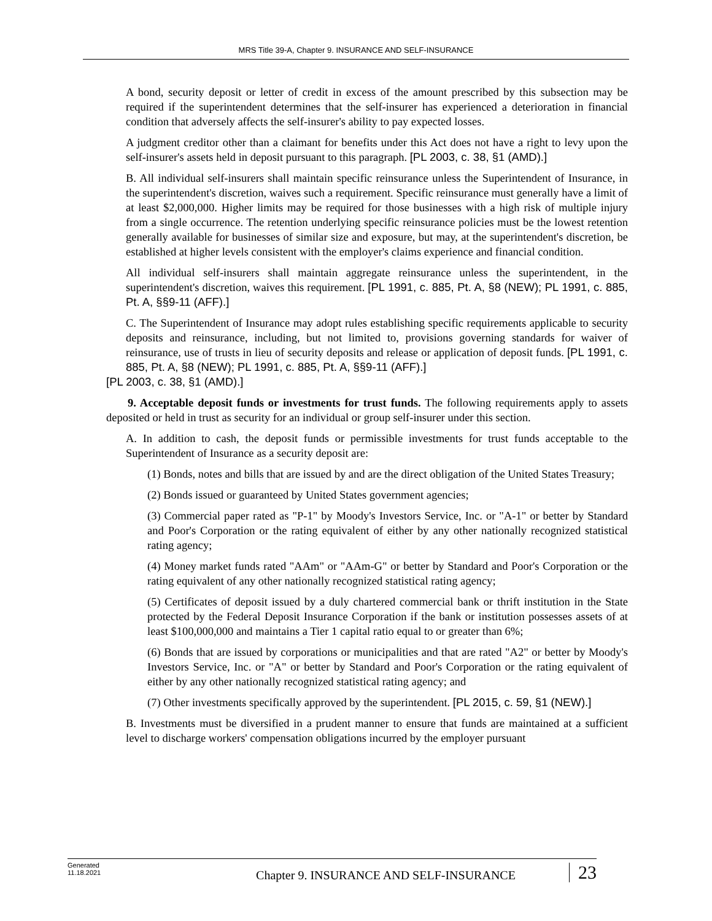MRS Title 39-A, Chapter 9. INSURANCE AND SELF-INSURANCE
A bond, security deposit or letter of credit in excess of the amount prescribed by this subsection may be required if the superintendent determines that the self-insurer has experienced a deterioration in financial condition that adversely affects the self-insurer's ability to pay expected losses.
A judgment creditor other than a claimant for benefits under this Act does not have a right to levy upon the self-insurer's assets held in deposit pursuant to this paragraph. [PL 2003, c. 38, §1 (AMD).]
B. All individual self-insurers shall maintain specific reinsurance unless the Superintendent of Insurance, in the superintendent's discretion, waives such a requirement. Specific reinsurance must generally have a limit of at least $2,000,000. Higher limits may be required for those businesses with a high risk of multiple injury from a single occurrence. The retention underlying specific reinsurance policies must be the lowest retention generally available for businesses of similar size and exposure, but may, at the superintendent's discretion, be established at higher levels consistent with the employer's claims experience and financial condition.
All individual self-insurers shall maintain aggregate reinsurance unless the superintendent, in the superintendent's discretion, waives this requirement. [PL 1991, c. 885, Pt. A, §8 (NEW); PL 1991, c. 885, Pt. A, §§9-11 (AFF).]
C. The Superintendent of Insurance may adopt rules establishing specific requirements applicable to security deposits and reinsurance, including, but not limited to, provisions governing standards for waiver of reinsurance, use of trusts in lieu of security deposits and release or application of deposit funds. [PL 1991, c. 885, Pt. A, §8 (NEW); PL 1991, c. 885, Pt. A, §§9-11 (AFF).]
[PL 2003, c. 38, §1 (AMD).]
9. Acceptable deposit funds or investments for trust funds. The following requirements apply to assets deposited or held in trust as security for an individual or group self-insurer under this section.
A. In addition to cash, the deposit funds or permissible investments for trust funds acceptable to the Superintendent of Insurance as a security deposit are:
(1) Bonds, notes and bills that are issued by and are the direct obligation of the United States Treasury;
(2) Bonds issued or guaranteed by United States government agencies;
(3) Commercial paper rated as "P-1" by Moody's Investors Service, Inc. or "A-1" or better by Standard and Poor's Corporation or the rating equivalent of either by any other nationally recognized statistical rating agency;
(4) Money market funds rated "AAm" or "AAm-G" or better by Standard and Poor's Corporation or the rating equivalent of any other nationally recognized statistical rating agency;
(5) Certificates of deposit issued by a duly chartered commercial bank or thrift institution in the State protected by the Federal Deposit Insurance Corporation if the bank or institution possesses assets of at least $100,000,000 and maintains a Tier 1 capital ratio equal to or greater than 6%;
(6) Bonds that are issued by corporations or municipalities and that are rated "A2" or better by Moody's Investors Service, Inc. or "A" or better by Standard and Poor's Corporation or the rating equivalent of either by any other nationally recognized statistical rating agency; and
(7) Other investments specifically approved by the superintendent. [PL 2015, c. 59, §1 (NEW).]
B. Investments must be diversified in a prudent manner to ensure that funds are maintained at a sufficient level to discharge workers' compensation obligations incurred by the employer pursuant
Generated
11.18.2021
Chapter 9. INSURANCE AND SELF-INSURANCE
23